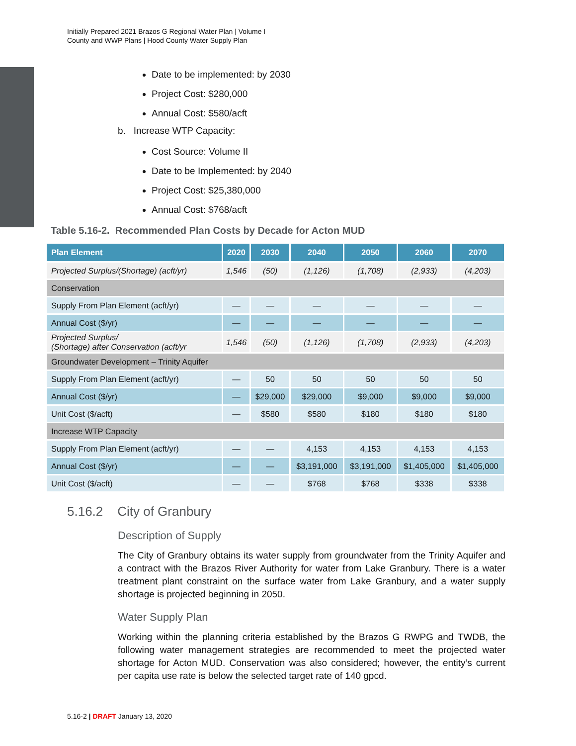Initially Prepared 2021 Brazos G Regional Water Plan | Volume I
County and WWP Plans | Hood County Water Supply Plan
Date to be implemented: by 2030
Project Cost: $280,000
Annual Cost: $580/acft
b. Increase WTP Capacity:
Cost Source: Volume II
Date to be Implemented: by 2040
Project Cost: $25,380,000
Annual Cost: $768/acft
Table 5.16-2. Recommended Plan Costs by Decade for Acton MUD
| Plan Element | 2020 | 2030 | 2040 | 2050 | 2060 | 2070 |
| --- | --- | --- | --- | --- | --- | --- |
| Projected Surplus/(Shortage) (acft/yr) | 1,546 | (50) | (1,126) | (1,708) | (2,933) | (4,203) |
| Conservation | | | | | | |
| Supply From Plan Element (acft/yr) | — | — | — | — | — | — |
| Annual Cost ($/yr) | — | — | — | — | — | — |
| Projected Surplus/ (Shortage) after Conservation (acft/yr | 1,546 | (50) | (1,126) | (1,708) | (2,933) | (4,203) |
| Groundwater Development – Trinity Aquifer | | | | | | |
| Supply From Plan Element (acft/yr) | — | 50 | 50 | 50 | 50 | 50 |
| Annual Cost ($/yr) | — | $29,000 | $29,000 | $9,000 | $9,000 | $9,000 |
| Unit Cost ($/acft) | — | $580 | $580 | $180 | $180 | $180 |
| Increase WTP Capacity | | | | | | |
| Supply From Plan Element (acft/yr) | — | — | 4,153 | 4,153 | 4,153 | 4,153 |
| Annual Cost ($/yr) | — | — | $3,191,000 | $3,191,000 | $1,405,000 | $1,405,000 |
| Unit Cost ($/acft) | — | — | $768 | $768 | $338 | $338 |
5.16.2 City of Granbury
Description of Supply
The City of Granbury obtains its water supply from groundwater from the Trinity Aquifer and a contract with the Brazos River Authority for water from Lake Granbury. There is a water treatment plant constraint on the surface water from Lake Granbury, and a water supply shortage is projected beginning in 2050.
Water Supply Plan
Working within the planning criteria established by the Brazos G RWPG and TWDB, the following water management strategies are recommended to meet the projected water shortage for Acton MUD. Conservation was also considered; however, the entity’s current per capita use rate is below the selected target rate of 140 gpcd.
5.16-2 | DRAFT January 13, 2020